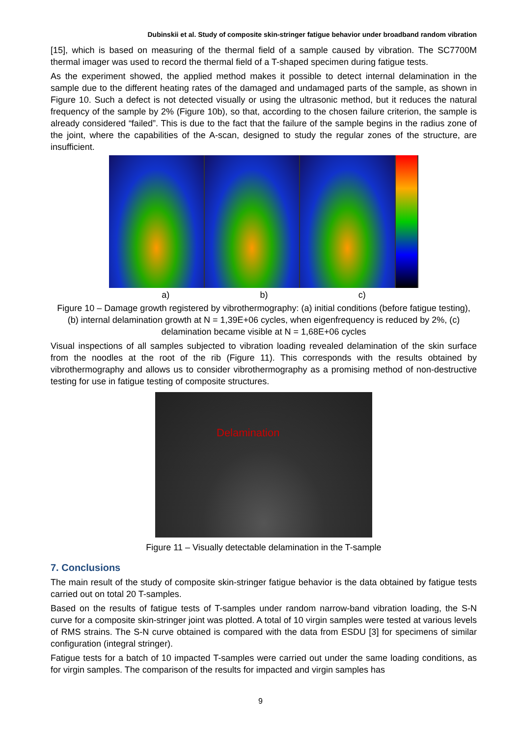Dubinskii et al. Study of composite skin-stringer fatigue behavior under broadband random vibration
[15], which is based on measuring of the thermal field of a sample caused by vibration. The SC7700M thermal imager was used to record the thermal field of a T-shaped specimen during fatigue tests.
As the experiment showed, the applied method makes it possible to detect internal delamination in the sample due to the different heating rates of the damaged and undamaged parts of the sample, as shown in Figure 10. Such a defect is not detected visually or using the ultrasonic method, but it reduces the natural frequency of the sample by 2% (Figure 10b), so that, according to the chosen failure criterion, the sample is already considered “failed”. This is due to the fact that the failure of the sample begins in the radius zone of the joint, where the capabilities of the A-scan, designed to study the regular zones of the structure, are insufficient.
a) b) c)
Figure 10 – Damage growth registered by vibrothermography: (a) initial conditions (before fatigue testing), (b) internal delamination growth at N = 1,39E+06 cycles, when eigenfrequency is reduced by 2%, (c) delamination became visible at N = 1,68E+06 cycles
Visual inspections of all samples subjected to vibration loading revealed delamination of the skin surface from the noodles at the root of the rib (Figure 11). This corresponds with the results obtained by vibrothermography and allows us to consider vibrothermography as a promising method of non-destructive testing for use in fatigue testing of composite structures.
Delamination
Figure 11 – Visually detectable delamination in the T-sample
7. Conclusions
The main result of the study of composite skin-stringer fatigue behavior is the data obtained by fatigue tests carried out on total 20 T-samples.
Based on the results of fatigue tests of T-samples under random narrow-band vibration loading, the S-N curve for a composite skin-stringer joint was plotted. A total of 10 virgin samples were tested at various levels of RMS strains. The S-N curve obtained is compared with the data from ESDU [3] for specimens of similar configuration (integral stringer).
Fatigue tests for a batch of 10 impacted T-samples were carried out under the same loading conditions, as for virgin samples. The comparison of the results for impacted and virgin samples has
9